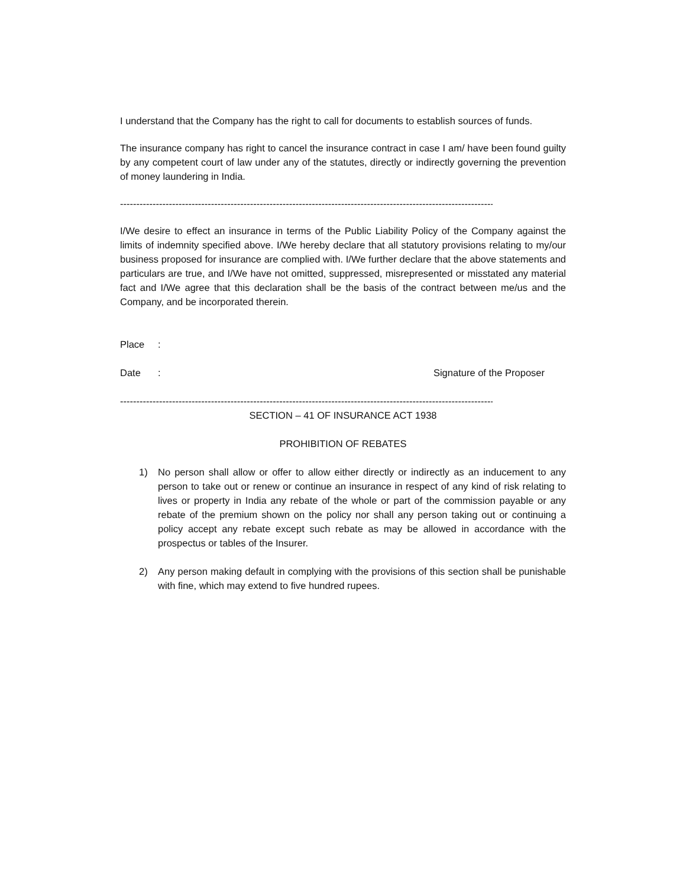I understand that the Company has the right to call for documents to establish sources of funds.
The insurance company has right to cancel the insurance contract in case I am/ have been found guilty by any competent court of law under any of the statutes, directly or indirectly governing the prevention of money laundering in India.
-----------------------------------------------------------------------------------------------------------------------------
I/We desire to effect an insurance in terms of the Public Liability Policy of the Company against the limits of indemnity specified above. I/We hereby declare that all statutory provisions relating to my/our business proposed for insurance are complied with. I/We further declare that the above statements and particulars are true, and I/We have not omitted, suppressed, misrepresented or misstated any material fact and I/We agree that this declaration shall be the basis of the contract between me/us and the Company, and be incorporated therein.
Place:
Date: Signature of the Proposer
-----------------------------------------------------------------------------------------------------------------------------
SECTION – 41 OF INSURANCE ACT 1938
PROHIBITION OF REBATES
1) No person shall allow or offer to allow either directly or indirectly as an inducement to any person to take out or renew or continue an insurance in respect of any kind of risk relating to lives or property in India any rebate of the whole or part of the commission payable or any rebate of the premium shown on the policy nor shall any person taking out or continuing a policy accept any rebate except such rebate as may be allowed in accordance with the prospectus or tables of the Insurer.
2) Any person making default in complying with the provisions of this section shall be punishable with fine, which may extend to five hundred rupees.